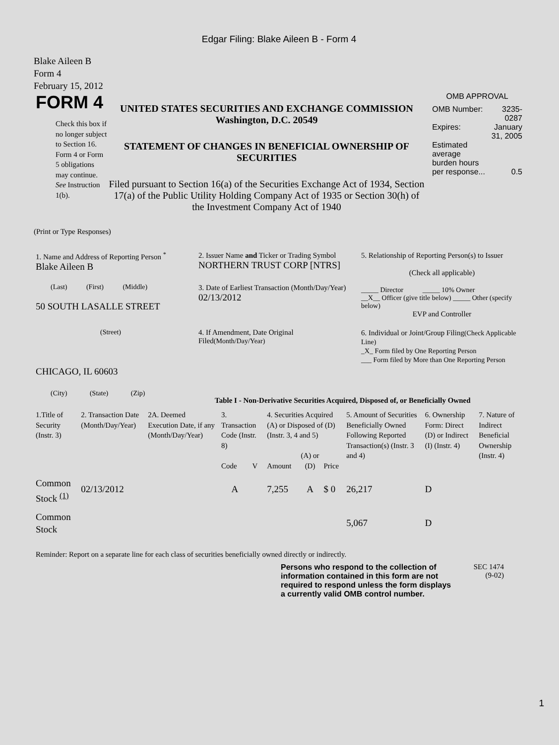Edgar Filing: Blake Aileen B - Form 4
Blake Aileen B
Form 4
February 15, 2012
FORM 4
Check this box if no longer subject to Section 16. Form 4 or Form 5 obligations may continue. See Instruction 1(b).
UNITED STATES SECURITIES AND EXCHANGE COMMISSION
Washington, D.C. 20549
STATEMENT OF CHANGES IN BENEFICIAL OWNERSHIP OF SECURITIES
Filed pursuant to Section 16(a) of the Securities Exchange Act of 1934, Section 17(a) of the Public Utility Holding Company Act of 1935 or Section 30(h) of the Investment Company Act of 1940
OMB APPROVAL
| OMB Number: | 3235-0287 |
| Expires: | January 31, 2005 |
| Estimated average burden hours per response... | 0.5 |
(Print or Type Responses)
| 1. Name and Address of Reporting Person <sup>*</sup> Blake Aileen B | 2. Issuer Name and Ticker or Trading Symbol NORTHERN TRUST CORP [NTRS] | 5. Relationship of Reporting Person(s) to Issuer (Check all applicable) _____ Director _____ 10% Owner __X__ Officer (give title below) _____ Other (specify below) EVP and Controller |
| (Last) (First) (Middle) 50 SOUTH LASALLE STREET | 3. Date of Earliest Transaction (Month/Day/Year) 02/13/2012 | |
| (Street) CHICAGO, IL 60603 (City) (State) (Zip) | 4. If Amendment, Date Original Filed (Month/Day/Year) | 6. Individual or Joint/Group Filing (Check Applicable Line) _X_ Form filed by One Reporting Person ___ Form filed by More than One Reporting Person |
Table I - Non-Derivative Securities Acquired, Disposed of, or Beneficially Owned
| 1.Title of Security (Instr. 3) | 2. Transaction Date (Month/Day/Year) | 2A. Deemed Execution Date, if any (Month/Day/Year) | 3. Transaction Code (Instr. 8) | | 4. Securities Acquired (A) or Disposed of (D) (Instr. 3, 4 and 5) | | | 5. Amount of Securities Beneficially Owned Following Reported Transaction(s) (Instr. 3 and 4) | 6. Ownership Form: Direct (D) or Indirect (I) (Instr. 4) | 7. Nature of Indirect Beneficial Ownership (Instr. 4) |
| --- | --- | --- | --- | --- | --- | --- | --- | --- | --- | --- |
| | | | Code | V | Amount | (A) or (D) | Price | | | |
| Common Stock <sup>(1)</sup> | 02/13/2012 | | A | | 7,255 | A | $ 0 | 26,217 | D | |
| Common Stock | | | | | | | | 5,067 | D | |
Reminder: Report on a separate line for each class of securities beneficially owned directly or indirectly.
Persons who respond to the collection of information contained in this form are not required to respond unless the form displays a currently valid OMB control number.
SEC 1474
(9-02)
1